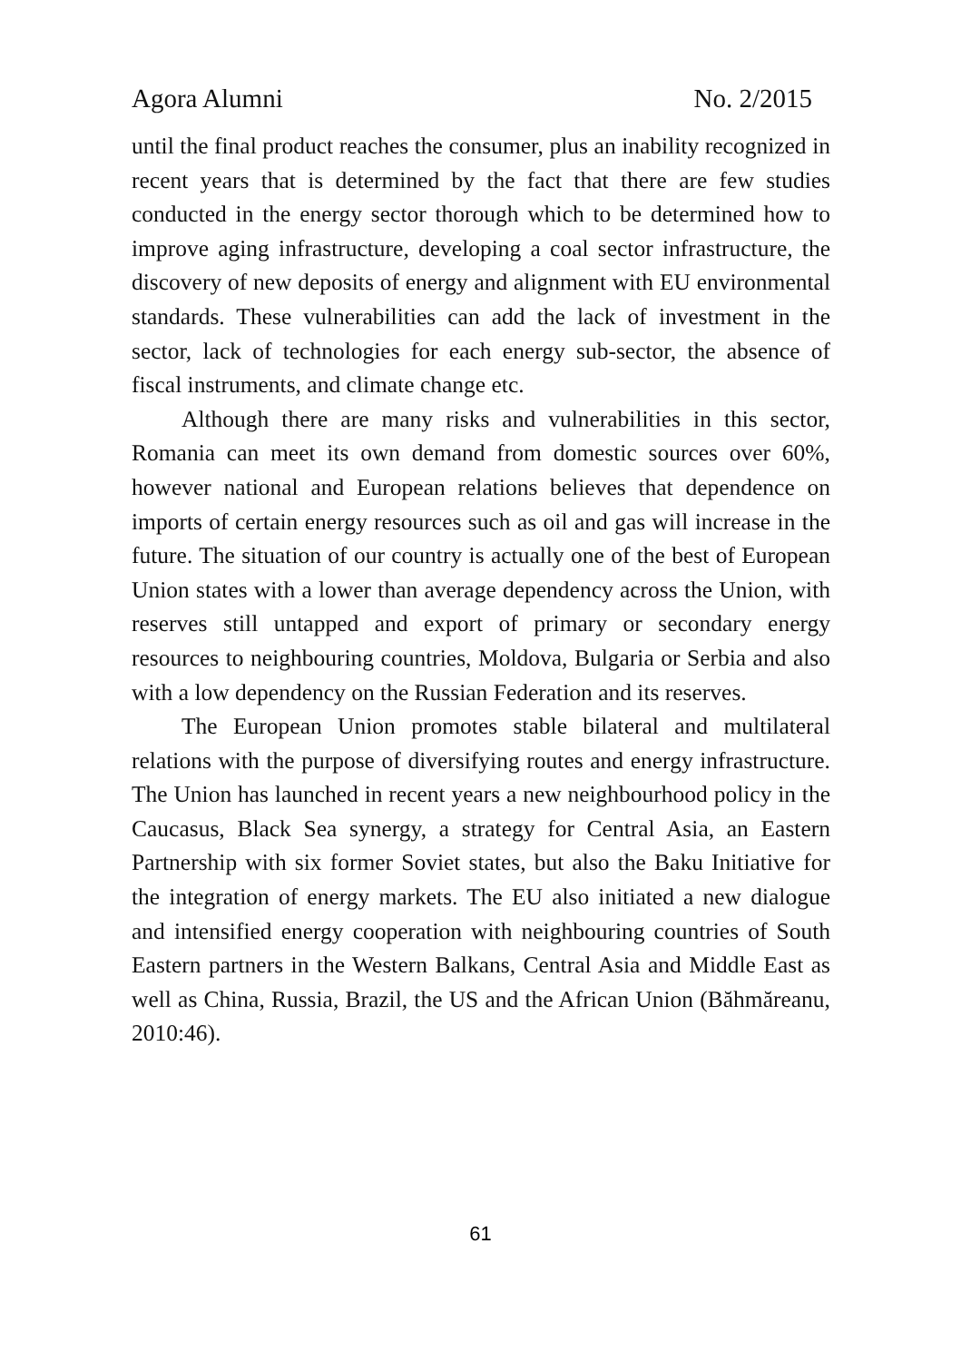Agora Alumni No. 2/2015
until the final product reaches the consumer, plus an inability recognized in recent years that is determined by the fact that there are few studies conducted in the energy sector thorough which to be determined how to improve aging infrastructure, developing a coal sector infrastructure, the discovery of new deposits of energy and alignment with EU environmental standards. These vulnerabilities can add the lack of investment in the sector, lack of technologies for each energy sub-sector, the absence of fiscal instruments, and climate change etc.
Although there are many risks and vulnerabilities in this sector, Romania can meet its own demand from domestic sources over 60%, however national and European relations believes that dependence on imports of certain energy resources such as oil and gas will increase in the future. The situation of our country is actually one of the best of European Union states with a lower than average dependency across the Union, with reserves still untapped and export of primary or secondary energy resources to neighbouring countries, Moldova, Bulgaria or Serbia and also with a low dependency on the Russian Federation and its reserves.
The European Union promotes stable bilateral and multilateral relations with the purpose of diversifying routes and energy infrastructure. The Union has launched in recent years a new neighbourhood policy in the Caucasus, Black Sea synergy, a strategy for Central Asia, an Eastern Partnership with six former Soviet states, but also the Baku Initiative for the integration of energy markets. The EU also initiated a new dialogue and intensified energy cooperation with neighbouring countries of South Eastern partners in the Western Balkans, Central Asia and Middle East as well as China, Russia, Brazil, the US and the African Union (Băhmăreanu, 2010:46).
61